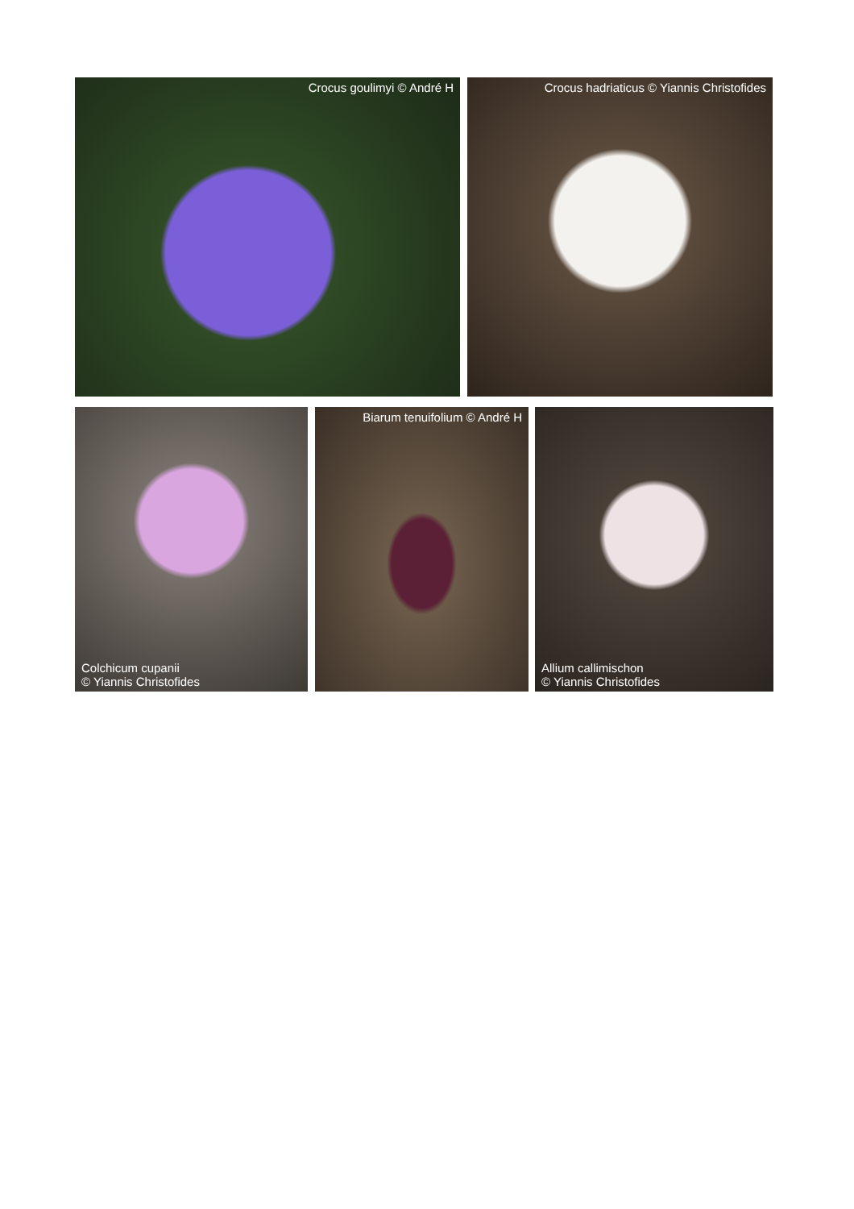Crocus goulimyi © André H Crocus hadriaticus © Yiannis Christofides
Colchicum cupanii
© Yiannis Christofides
Biarum tenuifolium © André H
Allium callimischon
© Yiannis Christofides